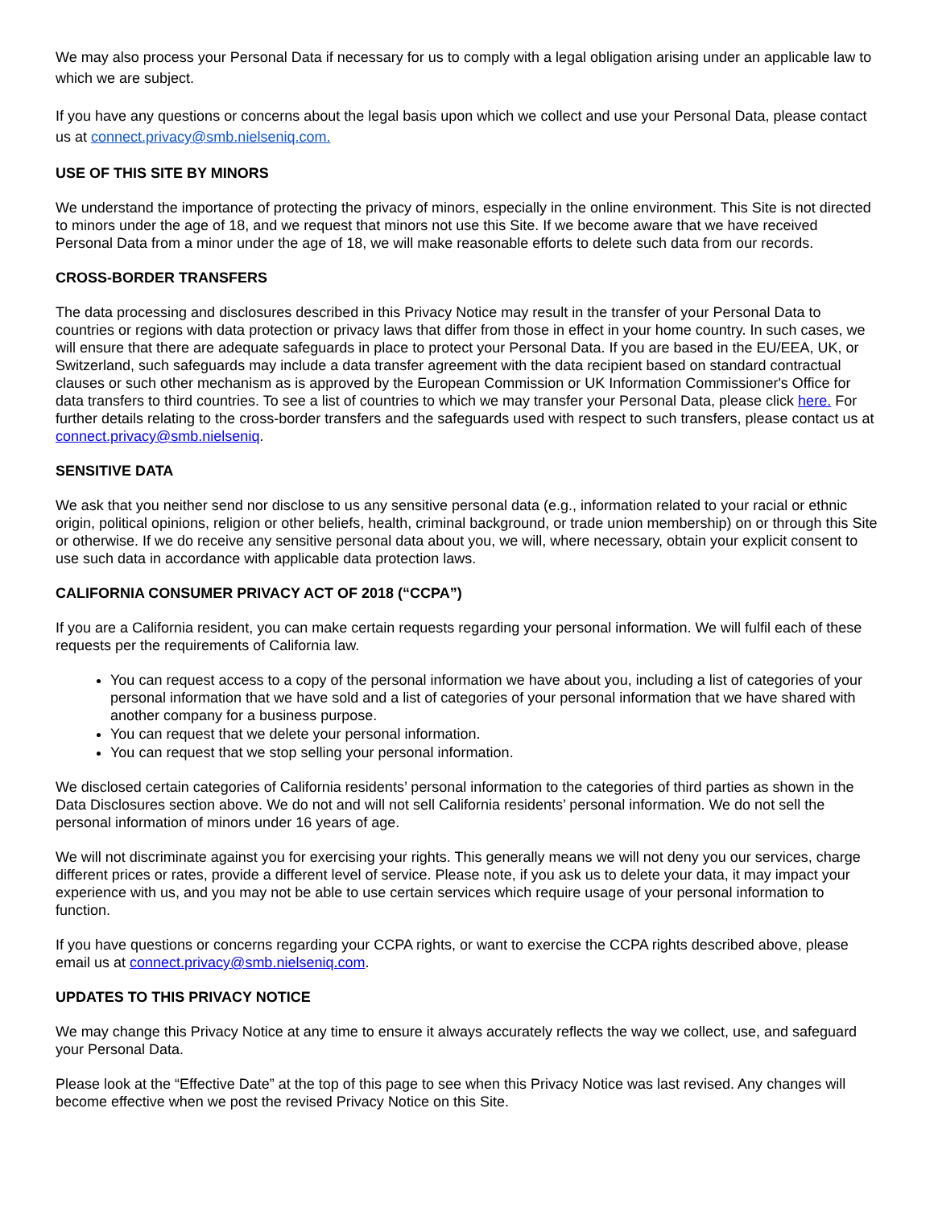We may also process your Personal Data if necessary for us to comply with a legal obligation arising under an applicable law to which we are subject.
If you have any questions or concerns about the legal basis upon which we collect and use your Personal Data, please contact us at connect.privacy@smb.nielseniq.com.
USE OF THIS SITE BY MINORS
We understand the importance of protecting the privacy of minors, especially in the online environment. This Site is not directed to minors under the age of 18, and we request that minors not use this Site. If we become aware that we have received Personal Data from a minor under the age of 18, we will make reasonable efforts to delete such data from our records.
CROSS-BORDER TRANSFERS
The data processing and disclosures described in this Privacy Notice may result in the transfer of your Personal Data to countries or regions with data protection or privacy laws that differ from those in effect in your home country. In such cases, we will ensure that there are adequate safeguards in place to protect your Personal Data. If you are based in the EU/EEA, UK, or Switzerland, such safeguards may include a data transfer agreement with the data recipient based on standard contractual clauses or such other mechanism as is approved by the European Commission or UK Information Commissioner's Office for data transfers to third countries. To see a list of countries to which we may transfer your Personal Data, please click here. For further details relating to the cross-border transfers and the safeguards used with respect to such transfers, please contact us at connect.privacy@smb.nielseniq.
SENSITIVE DATA
We ask that you neither send nor disclose to us any sensitive personal data (e.g., information related to your racial or ethnic origin, political opinions, religion or other beliefs, health, criminal background, or trade union membership) on or through this Site or otherwise. If we do receive any sensitive personal data about you, we will, where necessary, obtain your explicit consent to use such data in accordance with applicable data protection laws.
CALIFORNIA CONSUMER PRIVACY ACT OF 2018 (“CCPA”)
If you are a California resident, you can make certain requests regarding your personal information. We will fulfil each of these requests per the requirements of California law.
You can request access to a copy of the personal information we have about you, including a list of categories of your personal information that we have sold and a list of categories of your personal information that we have shared with another company for a business purpose.
You can request that we delete your personal information.
You can request that we stop selling your personal information.
We disclosed certain categories of California residents’ personal information to the categories of third parties as shown in the Data Disclosures section above. We do not and will not sell California residents’ personal information. We do not sell the personal information of minors under 16 years of age.
We will not discriminate against you for exercising your rights. This generally means we will not deny you our services, charge different prices or rates, provide a different level of service. Please note, if you ask us to delete your data, it may impact your experience with us, and you may not be able to use certain services which require usage of your personal information to function.
If you have questions or concerns regarding your CCPA rights, or want to exercise the CCPA rights described above, please email us at connect.privacy@smb.nielseniq.com.
UPDATES TO THIS PRIVACY NOTICE
We may change this Privacy Notice at any time to ensure it always accurately reflects the way we collect, use, and safeguard your Personal Data.
Please look at the “Effective Date” at the top of this page to see when this Privacy Notice was last revised. Any changes will become effective when we post the revised Privacy Notice on this Site.